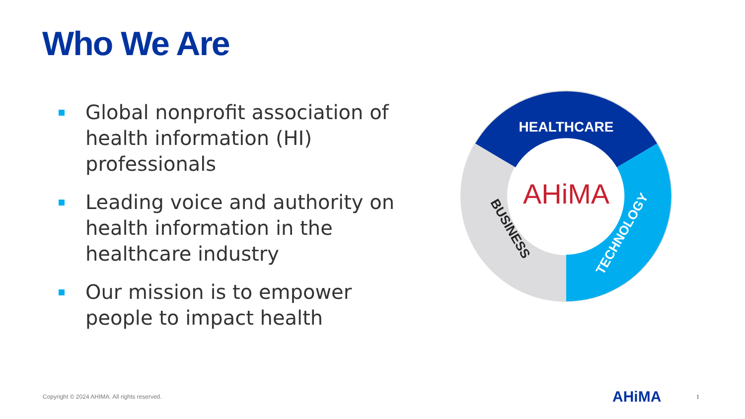Who We Are
Global nonprofit association of health information (HI) professionals
Leading voice and authority on health information in the healthcare industry
Our mission is to empower people to impact health
HEALTHCARE
TECHNOLOGY
BUSINESS
AHiMA
Copyright © 2024 AHIMA. All rights reserved.
AHiMA 1